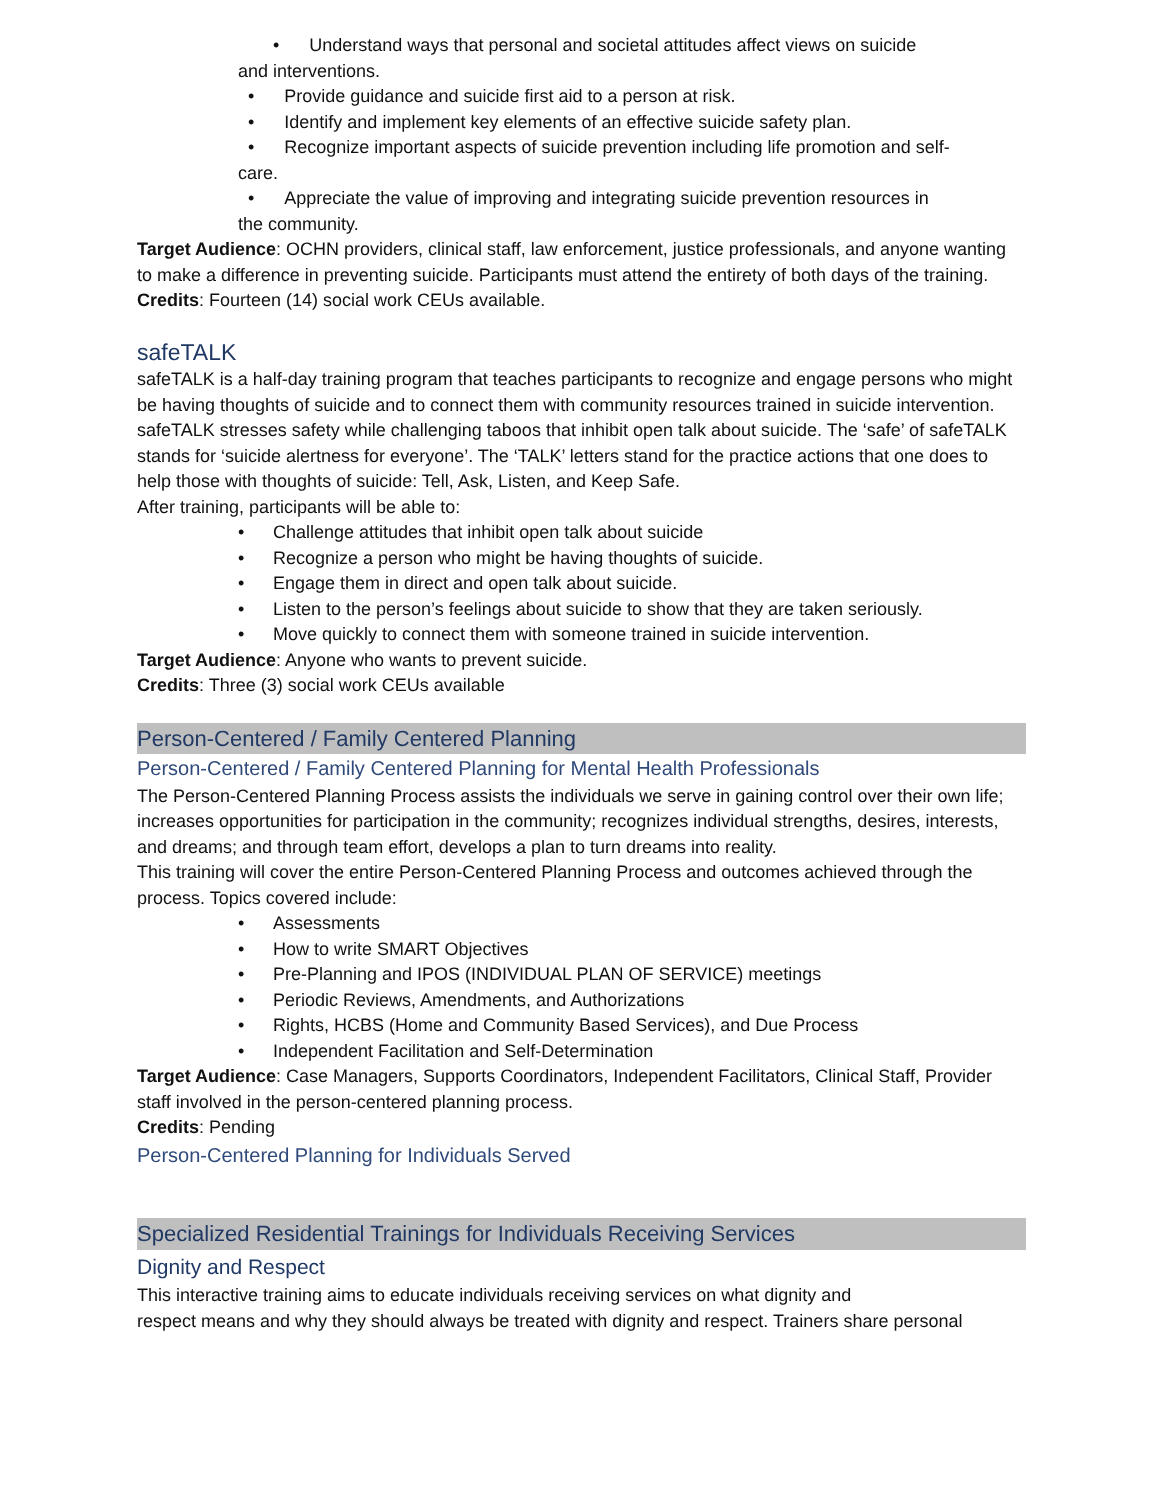• Understand ways that personal and societal attitudes affect views on suicide
and interventions.
• Provide guidance and suicide first aid to a person at risk.
• Identify and implement key elements of an effective suicide safety plan.
• Recognize important aspects of suicide prevention including life promotion and self-
care.
• Appreciate the value of improving and integrating suicide prevention resources in
the community.
Target Audience: OCHN providers, clinical staff, law enforcement, justice professionals, and anyone wanting to make a difference in preventing suicide. Participants must attend the entirety of both days of the training.
Credits: Fourteen (14) social work CEUs available.
safeTALK
safeTALK is a half-day training program that teaches participants to recognize and engage persons who might be having thoughts of suicide and to connect them with community resources trained in suicide intervention. safeTALK stresses safety while challenging taboos that inhibit open talk about suicide. The ‘safe’ of safeTALK stands for ‘suicide alertness for everyone’. The ‘TALK’ letters stand for the practice actions that one does to help those with thoughts of suicide: Tell, Ask, Listen, and Keep Safe.
After training, participants will be able to:
• Challenge attitudes that inhibit open talk about suicide
• Recognize a person who might be having thoughts of suicide.
• Engage them in direct and open talk about suicide.
• Listen to the person’s feelings about suicide to show that they are taken seriously.
• Move quickly to connect them with someone trained in suicide intervention.
Target Audience: Anyone who wants to prevent suicide.
Credits: Three (3) social work CEUs available
Person-Centered / Family Centered Planning
Person-Centered / Family Centered Planning for Mental Health Professionals
The Person-Centered Planning Process assists the individuals we serve in gaining control over their own life; increases opportunities for participation in the community; recognizes individual strengths, desires, interests, and dreams; and through team effort, develops a plan to turn dreams into reality.
This training will cover the entire Person-Centered Planning Process and outcomes achieved through the process. Topics covered include:
• Assessments
• How to write SMART Objectives
• Pre-Planning and IPOS (INDIVIDUAL PLAN OF SERVICE) meetings
• Periodic Reviews, Amendments, and Authorizations
• Rights, HCBS (Home and Community Based Services), and Due Process
• Independent Facilitation and Self-Determination
Target Audience: Case Managers, Supports Coordinators, Independent Facilitators, Clinical Staff, Provider staff involved in the person-centered planning process.
Credits: Pending
Person-Centered Planning for Individuals Served
Specialized Residential Trainings for Individuals Receiving Services
Dignity and Respect
This interactive training aims to educate individuals receiving services on what dignity and
respect means and why they should always be treated with dignity and respect. Trainers share personal